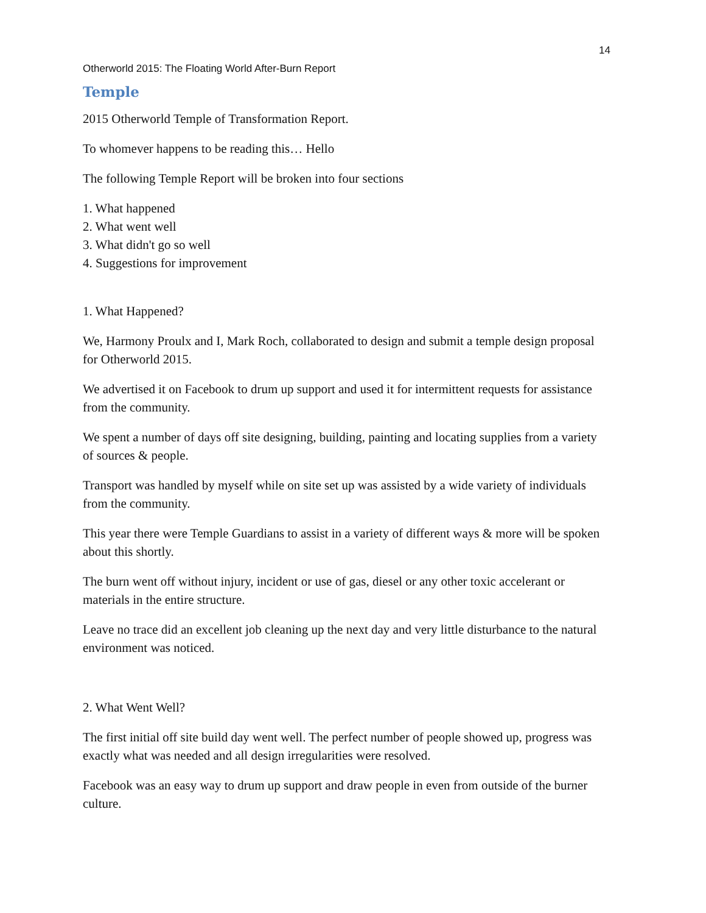14
Otherworld 2015: The Floating World After-Burn Report
Temple
2015 Otherworld Temple of Transformation Report.
To whomever happens to be reading this… Hello
The following Temple Report will be broken into four sections
1. What happened
2. What went well
3. What didn't go so well
4. Suggestions for improvement
1. What Happened?
We, Harmony Proulx and I, Mark Roch, collaborated to design and submit a temple design proposal for Otherworld 2015.
We advertised it on Facebook to drum up support and used it for intermittent requests for assistance from the community.
We spent a number of days off site designing, building, painting and locating supplies from a variety of sources & people.
Transport was handled by myself while on site set up was assisted by a wide variety of individuals from the community.
This year there were Temple Guardians to assist in a variety of different ways & more will be spoken about this shortly.
The burn went off without injury, incident or use of gas, diesel or any other toxic accelerant or materials in the entire structure.
Leave no trace did an excellent job cleaning up the next day and very little disturbance to the natural environment was noticed.
2. What Went Well?
The first initial off site build day went well. The perfect number of people showed up, progress was exactly what was needed and all design irregularities were resolved.
Facebook was an easy way to drum up support and draw people in even from outside of the burner culture.